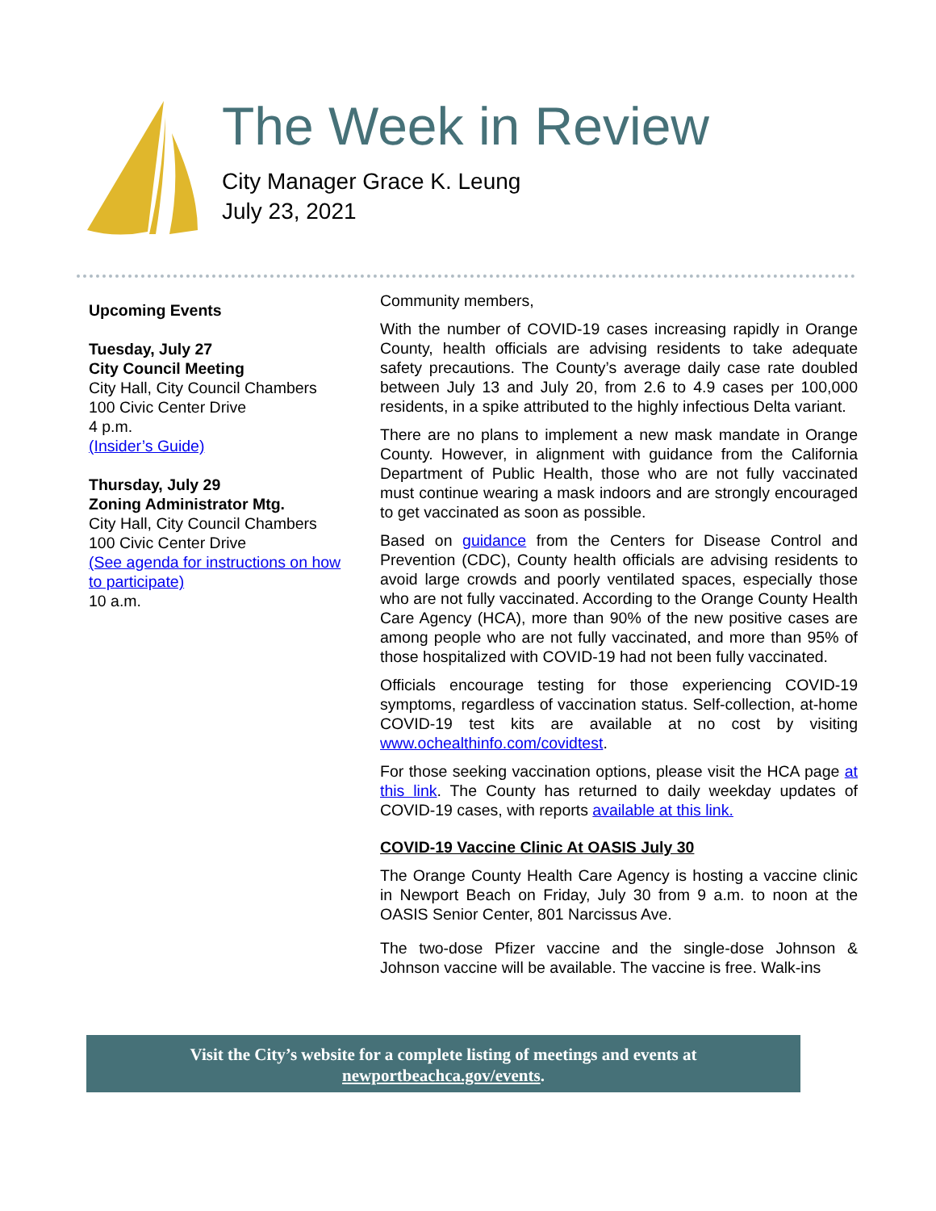The Week in Review
City Manager Grace K. Leung
July 23, 2021
Upcoming Events
Tuesday, July 27
City Council Meeting
City Hall, City Council Chambers
100 Civic Center Drive
4 p.m.
(Insider’s Guide)
Thursday, July 29
Zoning Administrator Mtg.
City Hall, City Council Chambers
100 Civic Center Drive
(See agenda for instructions on how to participate)
10 a.m.
Community members,
With the number of COVID-19 cases increasing rapidly in Orange County, health officials are advising residents to take adequate safety precautions. The County’s average daily case rate doubled between July 13 and July 20, from 2.6 to 4.9 cases per 100,000 residents, in a spike attributed to the highly infectious Delta variant.
There are no plans to implement a new mask mandate in Orange County. However, in alignment with guidance from the California Department of Public Health, those who are not fully vaccinated must continue wearing a mask indoors and are strongly encouraged to get vaccinated as soon as possible.
Based on guidance from the Centers for Disease Control and Prevention (CDC), County health officials are advising residents to avoid large crowds and poorly ventilated spaces, especially those who are not fully vaccinated. According to the Orange County Health Care Agency (HCA), more than 90% of the new positive cases are among people who are not fully vaccinated, and more than 95% of those hospitalized with COVID-19 had not been fully vaccinated.
Officials encourage testing for those experiencing COVID-19 symptoms, regardless of vaccination status. Self-collection, at-home COVID-19 test kits are available at no cost by visiting www.ochealthinfo.com/covidtest.
For those seeking vaccination options, please visit the HCA page at this link. The County has returned to daily weekday updates of COVID-19 cases, with reports available at this link.
COVID-19 Vaccine Clinic At OASIS July 30
The Orange County Health Care Agency is hosting a vaccine clinic in Newport Beach on Friday, July 30 from 9 a.m. to noon at the OASIS Senior Center, 801 Narcissus Ave.
The two-dose Pfizer vaccine and the single-dose Johnson & Johnson vaccine will be available. The vaccine is free. Walk-ins
Visit the City’s website for a complete listing of meetings and events at
newportbeachca.gov/events.